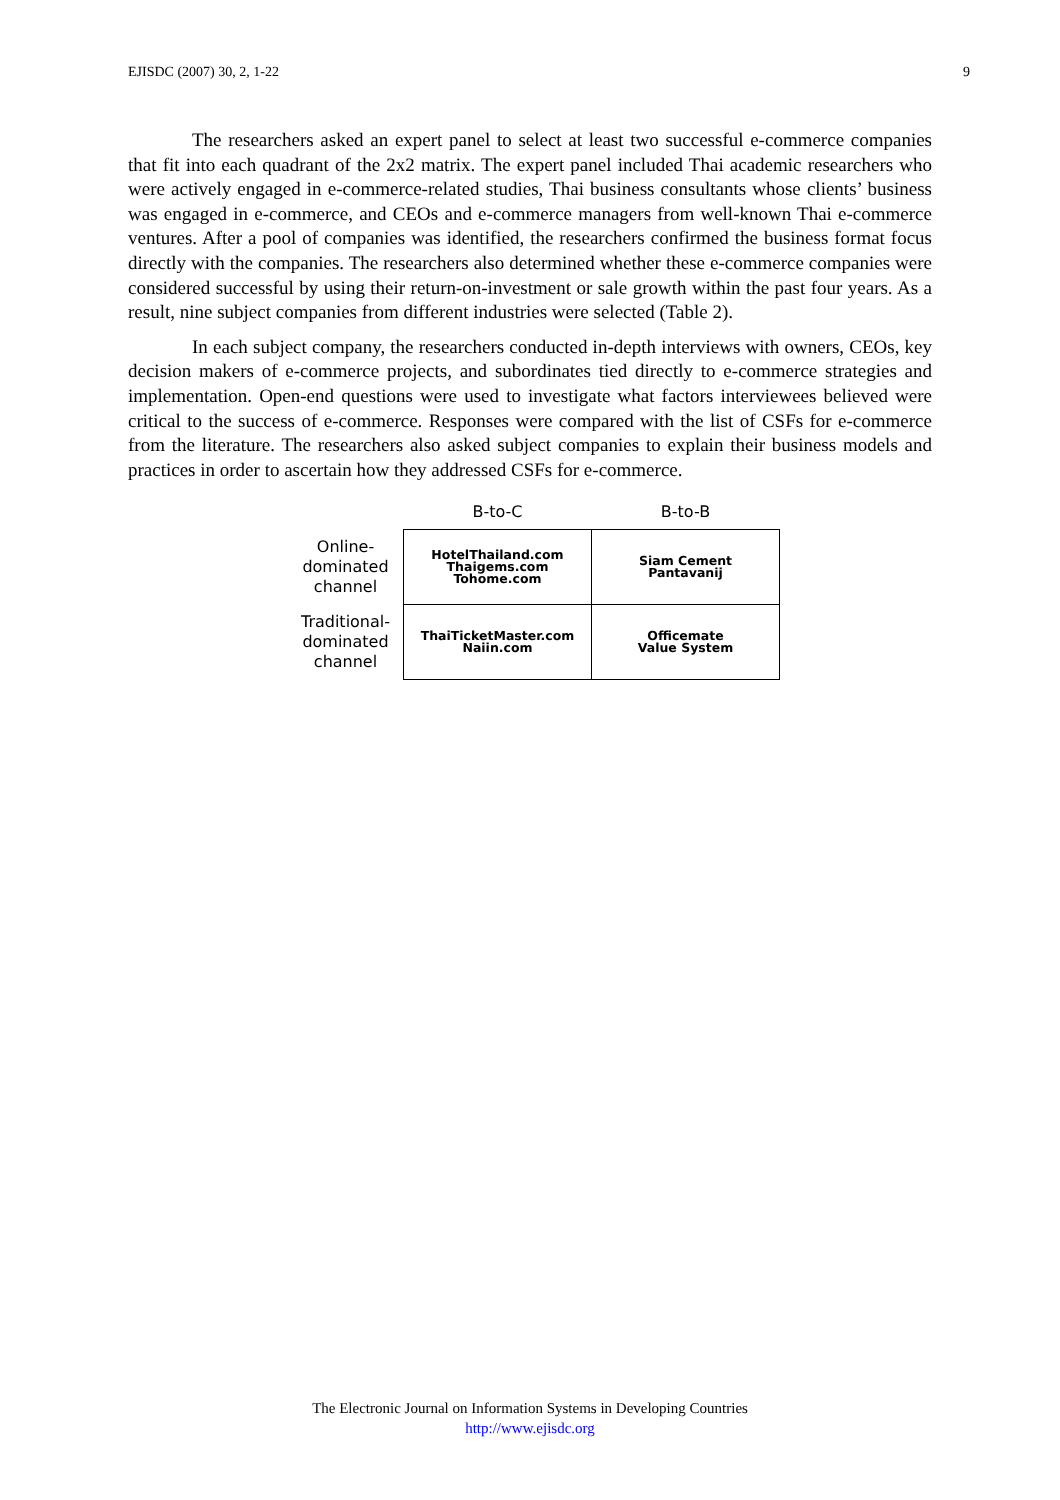EJISDC (2007) 30, 2, 1-22 9
The researchers asked an expert panel to select at least two successful e-commerce companies that fit into each quadrant of the 2x2 matrix. The expert panel included Thai academic researchers who were actively engaged in e-commerce-related studies, Thai business consultants whose clients’ business was engaged in e-commerce, and CEOs and e-commerce managers from well-known Thai e-commerce ventures. After a pool of companies was identified, the researchers confirmed the business format focus directly with the companies. The researchers also determined whether these e-commerce companies were considered successful by using their return-on-investment or sale growth within the past four years. As a result, nine subject companies from different industries were selected (Table 2).
In each subject company, the researchers conducted in-depth interviews with owners, CEOs, key decision makers of e-commerce projects, and subordinates tied directly to e-commerce strategies and implementation. Open-end questions were used to investigate what factors interviewees believed were critical to the success of e-commerce. Responses were compared with the list of CSFs for e-commerce from the literature. The researchers also asked subject companies to explain their business models and practices in order to ascertain how they addressed CSFs for e-commerce.
| | B-to-C | B-to-B |
| --- | --- | --- |
| Online- dominated channel | HotelThailand.com Thaigems.com Tohome.com | Siam Cement Pantavanij |
| Traditional- dominated channel | ThaiTicketMaster.com Naiin.com | Officemate Value System |
The Electronic Journal on Information Systems in Developing Countries
http://www.ejisdc.org